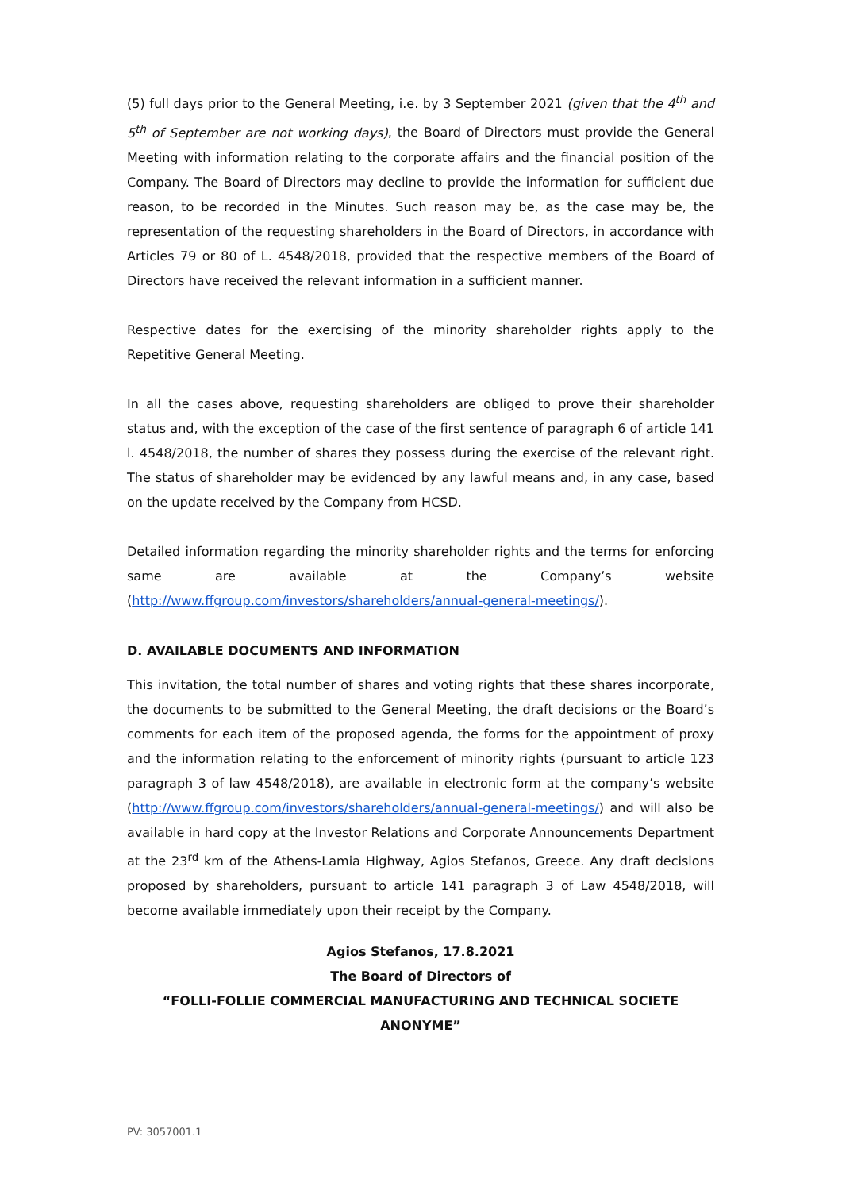(5) full days prior to the General Meeting, i.e. by 3 September 2021 (given that the 4<sup>th</sup> and 5<sup>th</sup> of September are not working days), the Board of Directors must provide the General Meeting with information relating to the corporate affairs and the financial position of the Company. The Board of Directors may decline to provide the information for sufficient due reason, to be recorded in the Minutes. Such reason may be, as the case may be, the representation of the requesting shareholders in the Board of Directors, in accordance with Articles 79 or 80 of L. 4548/2018, provided that the respective members of the Board of Directors have received the relevant information in a sufficient manner.
Respective dates for the exercising of the minority shareholder rights apply to the Repetitive General Meeting.
In all the cases above, requesting shareholders are obliged to prove their shareholder status and, with the exception of the case of the first sentence of paragraph 6 of article 141 l. 4548/2018, the number of shares they possess during the exercise of the relevant right. The status of shareholder may be evidenced by any lawful means and, in any case, based on the update received by the Company from HCSD.
Detailed information regarding the minority shareholder rights and the terms for enforcing same are available at the Company’s website (http://www.ffgroup.com/investors/shareholders/annual-general-meetings/).
D. AVAILABLE DOCUMENTS AND INFORMATION
This invitation, the total number of shares and voting rights that these shares incorporate, the documents to be submitted to the General Meeting, the draft decisions or the Board’s comments for each item of the proposed agenda, the forms for the appointment of proxy and the information relating to the enforcement of minority rights (pursuant to article 123 paragraph 3 of law 4548/2018), are available in electronic form at the company’s website (http://www.ffgroup.com/investors/shareholders/annual-general-meetings/) and will also be available in hard copy at the Investor Relations and Corporate Announcements Department at the 23<sup>rd</sup> km of the Athens-Lamia Highway, Agios Stefanos, Greece. Any draft decisions proposed by shareholders, pursuant to article 141 paragraph 3 of Law 4548/2018, will become available immediately upon their receipt by the Company.
Agios Stefanos, 17.8.2021
The Board of Directors of
“FOLLI-FOLLIE COMMERCIAL MANUFACTURING AND TECHNICAL SOCIETE ANONYME”
PV: 3057001.1